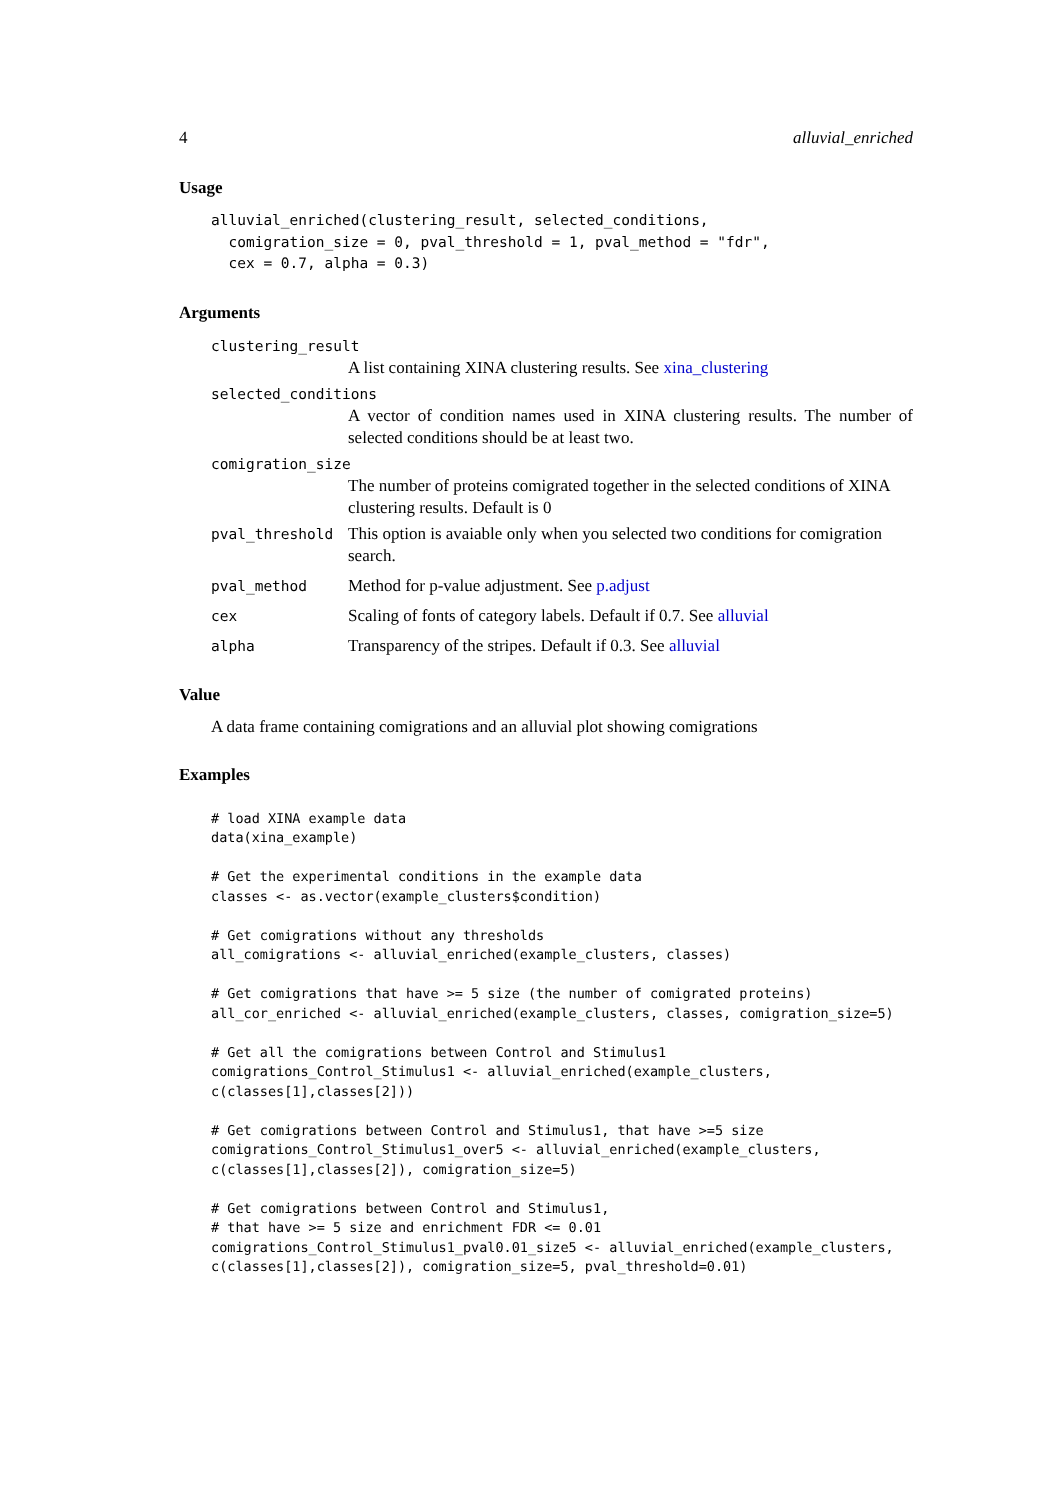4 alluvial_enriched
Usage
alluvial_enriched(clustering_result, selected_conditions,
  comigration_size = 0, pval_threshold = 1, pval_method = "fdr",
  cex = 0.7, alpha = 0.3)
Arguments
clustering_result
A list containing XINA clustering results. See xina_clustering
selected_conditions
A vector of condition names used in XINA clustering results. The number of selected conditions should be at least two.
comigration_size
The number of proteins comigrated together in the selected conditions of XINA clustering results. Default is 0
pval_threshold
This option is avaiable only when you selected two conditions for comigration search.
pval_method
Method for p-value adjustment. See p.adjust
cex
Scaling of fonts of category labels. Default if 0.7. See alluvial
alpha
Transparency of the stripes. Default if 0.3. See alluvial
Value
A data frame containing comigrations and an alluvial plot showing comigrations
Examples
# load XINA example data
data(xina_example)

# Get the experimental conditions in the example data
classes <- as.vector(example_clusters$condition)

# Get comigrations without any thresholds
all_comigrations <- alluvial_enriched(example_clusters, classes)

# Get comigrations that have >= 5 size (the number of comigrated proteins)
all_cor_enriched <- alluvial_enriched(example_clusters, classes, comigration_size=5)

# Get all the comigrations between Control and Stimulus1
comigrations_Control_Stimulus1 <- alluvial_enriched(example_clusters,
c(classes[1],classes[2]))

# Get comigrations between Control and Stimulus1, that have >=5 size
comigrations_Control_Stimulus1_over5 <- alluvial_enriched(example_clusters,
c(classes[1],classes[2]), comigration_size=5)

# Get comigrations between Control and Stimulus1,
# that have >= 5 size and enrichment FDR <= 0.01
comigrations_Control_Stimulus1_pval0.01_size5 <- alluvial_enriched(example_clusters,
c(classes[1],classes[2]), comigration_size=5, pval_threshold=0.01)